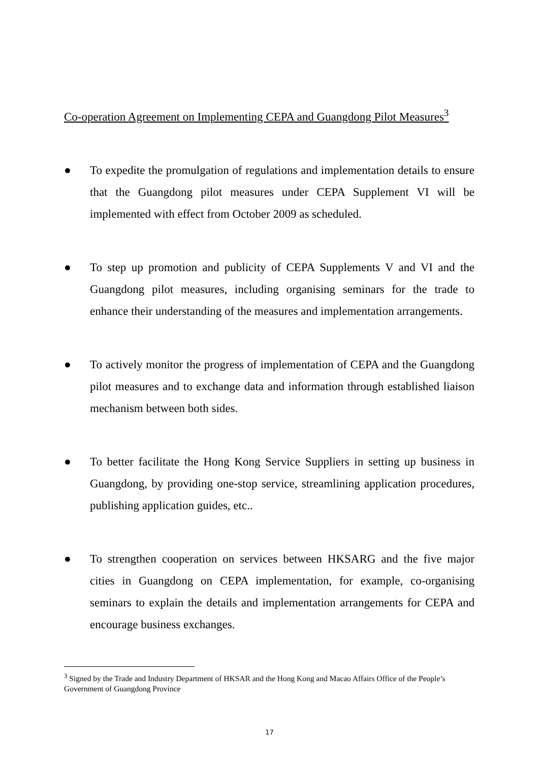Co-operation Agreement on Implementing CEPA and Guangdong Pilot Measures<sup>3</sup>
● To expedite the promulgation of regulations and implementation details to ensure that the Guangdong pilot measures under CEPA Supplement VI will be implemented with effect from October 2009 as scheduled.
● To step up promotion and publicity of CEPA Supplements V and VI and the Guangdong pilot measures, including organising seminars for the trade to enhance their understanding of the measures and implementation arrangements.
● To actively monitor the progress of implementation of CEPA and the Guangdong pilot measures and to exchange data and information through established liaison mechanism between both sides.
● To better facilitate the Hong Kong Service Suppliers in setting up business in Guangdong, by providing one-stop service, streamlining application procedures, publishing application guides, etc..
● To strengthen cooperation on services between HKSARG and the five major cities in Guangdong on CEPA implementation, for example, co-organising seminars to explain the details and implementation arrangements for CEPA and encourage business exchanges.
<sup>3</sup> Signed by the Trade and Industry Department of HKSAR and the Hong Kong and Macao Affairs Office of the People’s Government of Guangdong Province
17